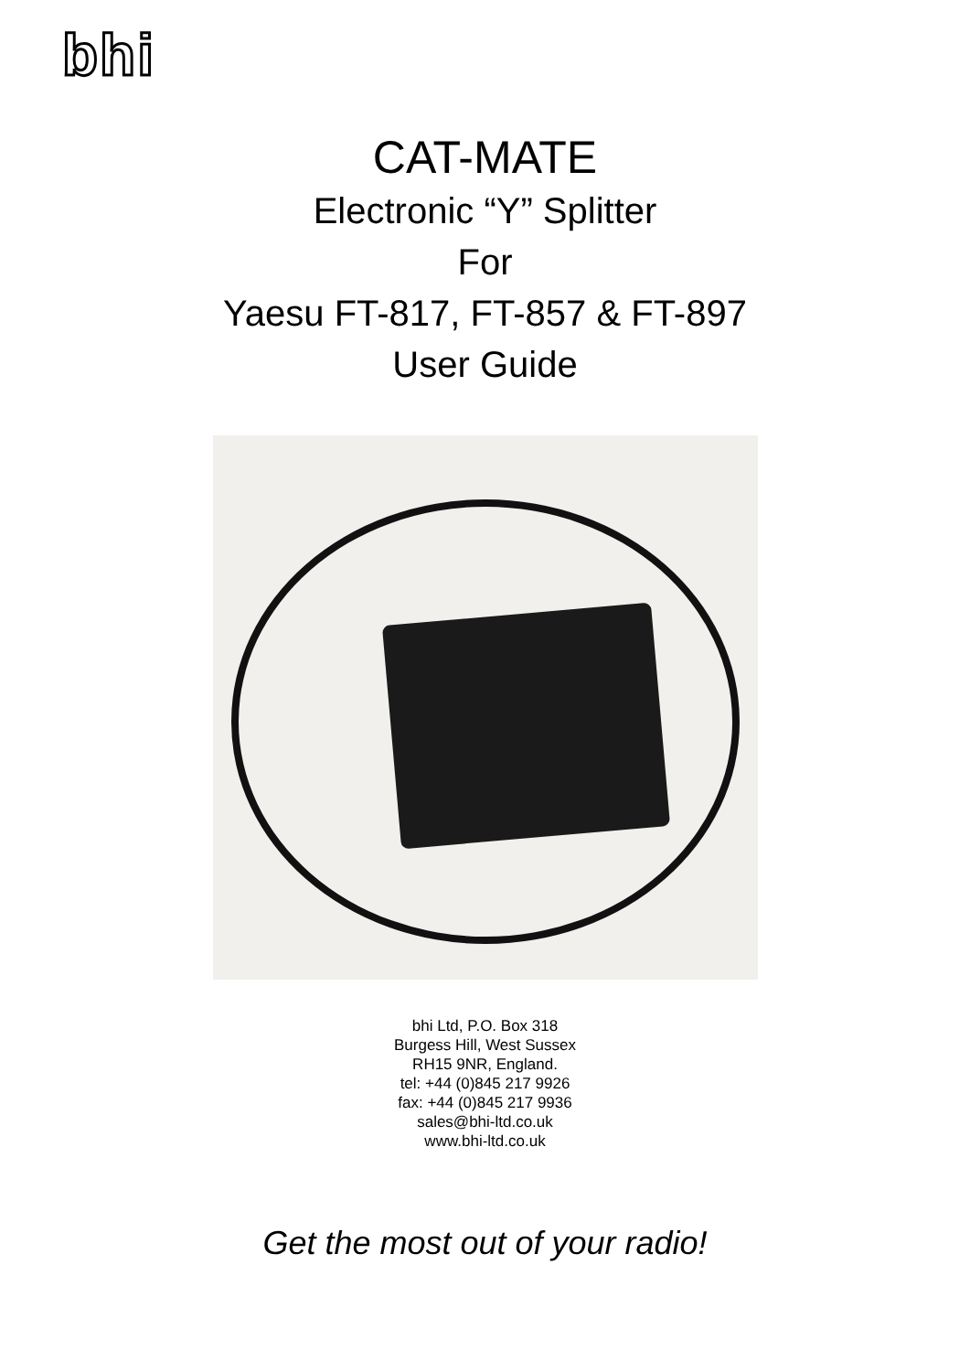bhi
CAT-MATE
Electronic “Y” Splitter
For
Yaesu FT-817, FT-857 & FT-897
User Guide
bhi Ltd, P.O. Box 318
Burgess Hill, West Sussex
RH15 9NR, England.
tel: +44 (0)845 217 9926
fax: +44 (0)845 217 9936
sales@bhi-ltd.co.uk
www.bhi-ltd.co.uk
Get the most out of your radio!